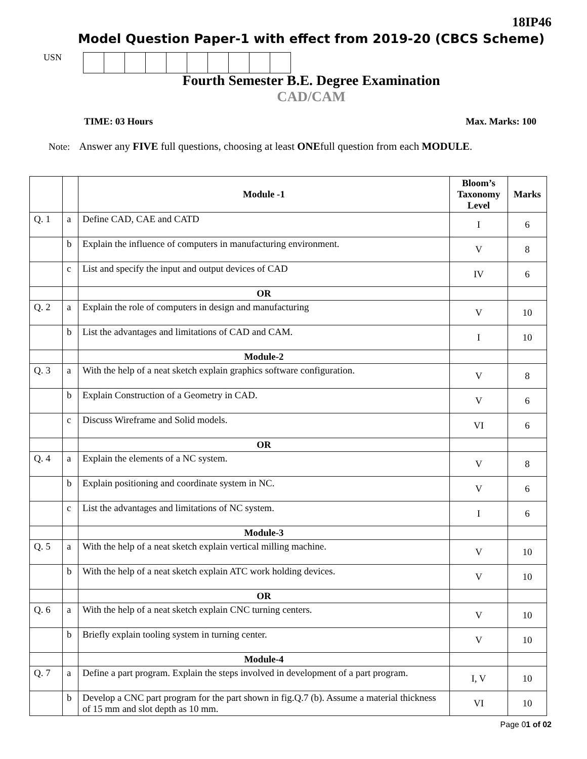18IP46
Model Question Paper-1 with effect from 2019-20 (CBCS Scheme)
USN
Fourth Semester B.E. Degree Examination
CAD/CAM
TIME: 03 Hours Max. Marks: 100
Note: Answer any FIVE full questions, choosing at least ONEfull question from each MODULE.
| | | Module -1 | Bloom’s Taxonomy Level | Marks |
| --- | --- | --- | --- | --- |
| Q. 1 | a | Define CAD, CAE and CATD | I | 6 |
| | b | Explain the influence of computers in manufacturing environment. | V | 8 |
| | c | List and specify the input and output devices of CAD | IV | 6 |
| | | OR | | |
| Q. 2 | a | Explain the role of computers in design and manufacturing | V | 10 |
| | b | List the advantages and limitations of CAD and CAM. | I | 10 |
| | | Module-2 | | |
| Q. 3 | a | With the help of a neat sketch explain graphics software configuration. | V | 8 |
| | b | Explain Construction of a Geometry in CAD. | V | 6 |
| | c | Discuss Wireframe and Solid models. | VI | 6 |
| | | OR | | |
| Q. 4 | a | Explain the elements of a NC system. | V | 8 |
| | b | Explain positioning and coordinate system in NC. | V | 6 |
| | c | List the advantages and limitations of NC system. | I | 6 |
| | | Module-3 | | |
| Q. 5 | a | With the help of a neat sketch explain vertical milling machine. | V | 10 |
| | b | With the help of a neat sketch explain ATC work holding devices. | V | 10 |
| | | OR | | |
| Q. 6 | a | With the help of a neat sketch explain CNC turning centers. | V | 10 |
| | b | Briefly explain tooling system in turning center. | V | 10 |
| | | Module-4 | | |
| Q. 7 | a | Define a part program. Explain the steps involved in development of a part program. | I, V | 10 |
| | b | Develop a CNC part program for the part shown in fig.Q.7 (b). Assume a material thickness of 15 mm and slot depth as 10 mm. | VI | 10 |
Page 01 of 02